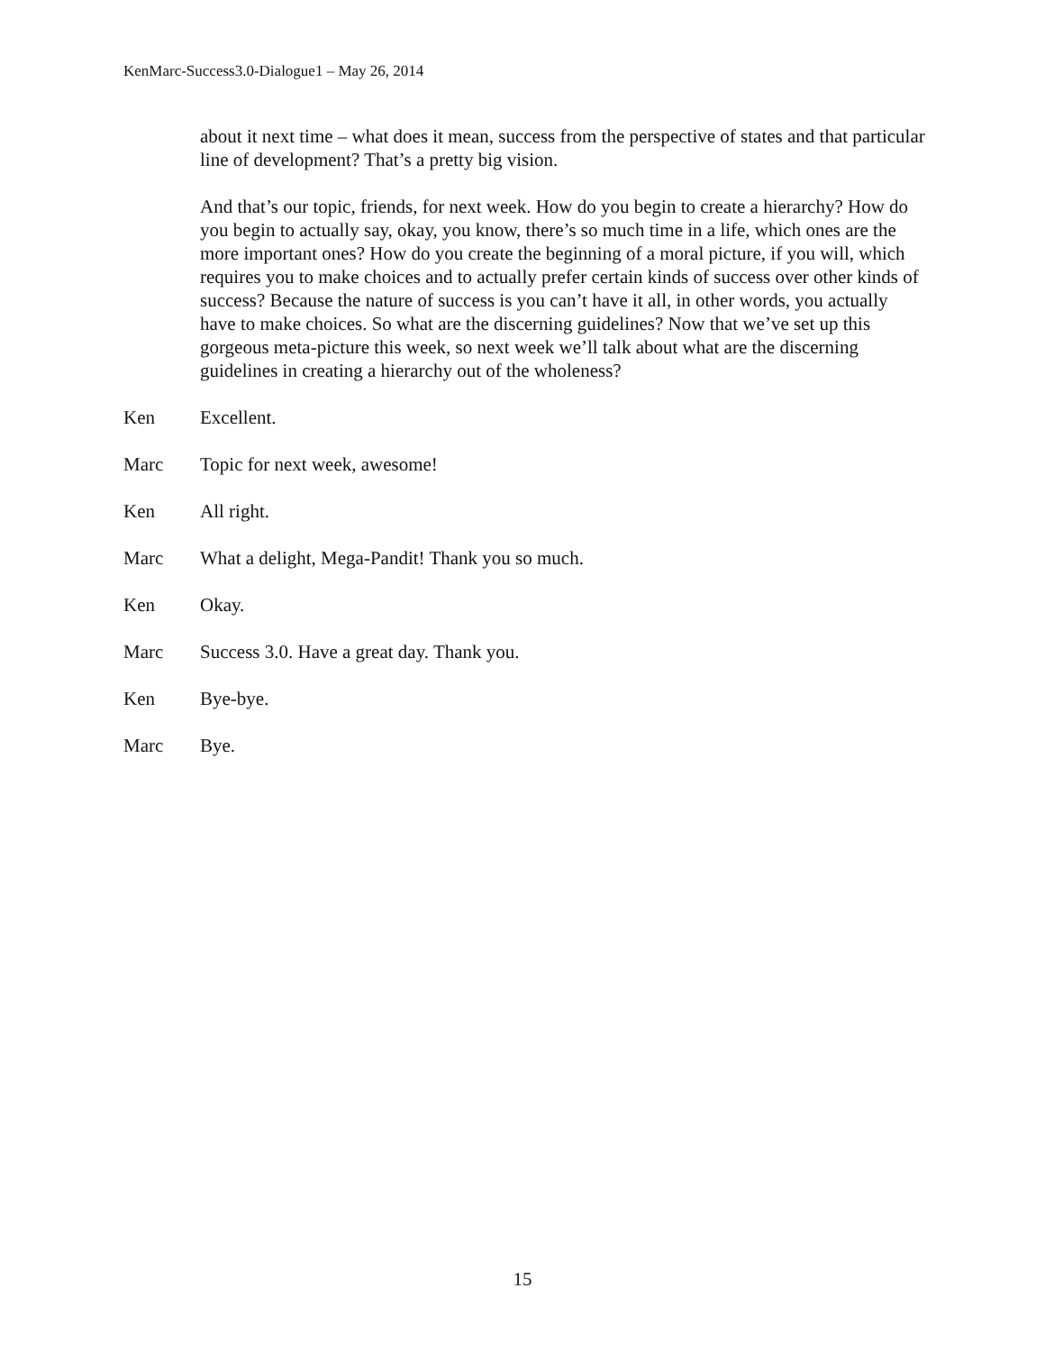KenMarc-Success3.0-Dialogue1 – May 26, 2014
about it next time – what does it mean, success from the perspective of states and that particular line of development? That’s a pretty big vision.
And that’s our topic, friends, for next week. How do you begin to create a hierarchy? How do you begin to actually say, okay, you know, there’s so much time in a life, which ones are the more important ones? How do you create the beginning of a moral picture, if you will, which requires you to make choices and to actually prefer certain kinds of success over other kinds of success? Because the nature of success is you can’t have it all, in other words, you actually have to make choices. So what are the discerning guidelines? Now that we’ve set up this gorgeous meta-picture this week, so next week we’ll talk about what are the discerning guidelines in creating a hierarchy out of the wholeness?
Ken Excellent.
Marc Topic for next week, awesome!
Ken All right.
Marc What a delight, Mega-Pandit! Thank you so much.
Ken Okay.
Marc Success 3.0. Have a great day. Thank you.
Ken Bye-bye.
Marc Bye.
15